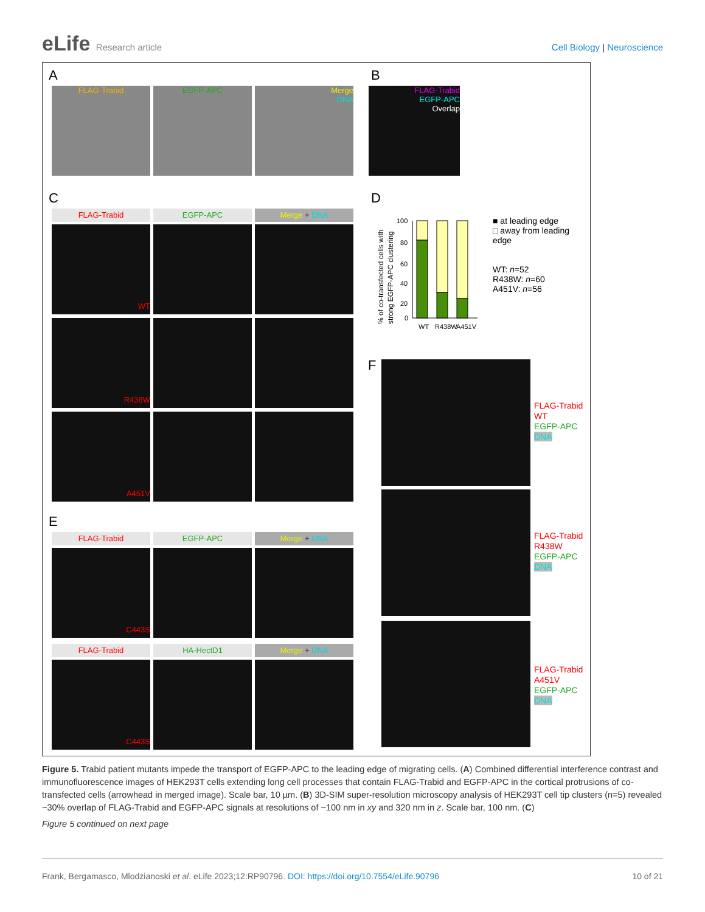eLife Research article Cell Biology | Neuroscience
A
FLAG-Trabid EGFP-APC
Merge
DNA
B
FLAG-Trabid
EGFP-APC
Overlap
C
FLAG-Trabid EGFP-APC Merge + DNA
WT
R438W
A451V
D
% of co-transfected cells with
strong EGFP-APC clustering
100
80
60
40
20
0
WT
R438W
A451V
■ at leading edge
□ away from leading edge
WT: n=52
R438W: n=60
A451V: n=56
E
FLAG-Trabid EGFP-APC Merge + DNA
C443S
FLAG-Trabid HA-HectD1 Merge + DNA
C443S
F
FLAG-Trabid
WT
EGFP-APC
DNA
FLAG-Trabid
R438W
EGFP-APC
DNA
FLAG-Trabid
A451V
EGFP-APC
DNA
Figure 5. Trabid patient mutants impede the transport of EGFP-APC to the leading edge of migrating cells. (A) Combined differential interference contrast and immunofluorescence images of HEK293T cells extending long cell processes that contain FLAG-Trabid and EGFP-APC in the cortical protrusions of co-transfected cells (arrowhead in merged image). Scale bar, 10 µm. (B) 3D-SIM super-resolution microscopy analysis of HEK293T cell tip clusters (n=5) revealed ~30% overlap of FLAG-Trabid and EGFP-APC signals at resolutions of ~100 nm in xy and 320 nm in z. Scale bar, 100 nm. (C)
Figure 5 continued on next page
Frank, Bergamasco, Mlodzianoski et al. eLife 2023;12:RP90796. DOI: https://doi.org/10.7554/eLife.90796 10 of 21